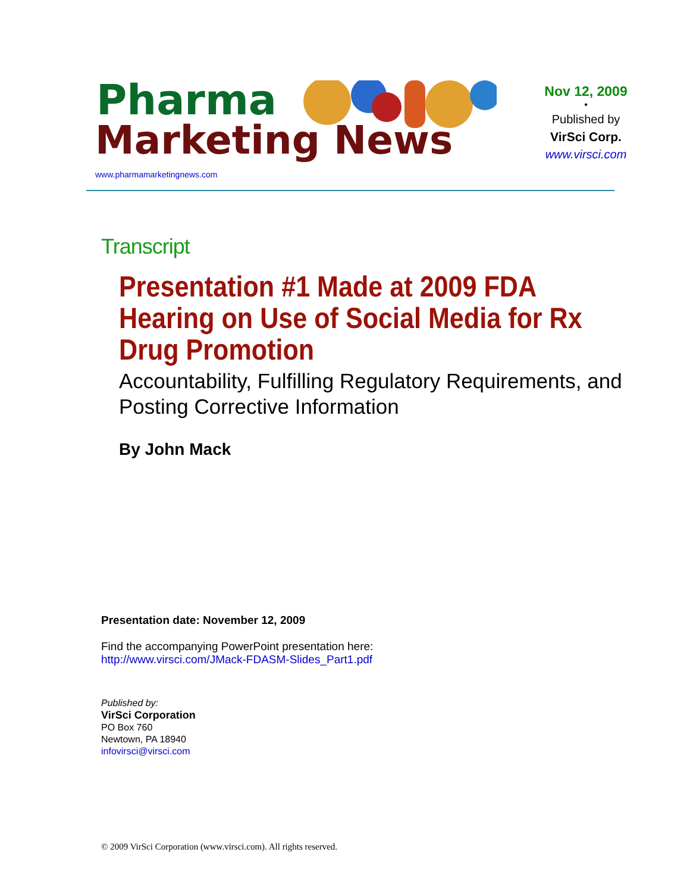Pharma
Marketing News
www.pharmamarketingnews.com
Nov 12, 2009
•
Published by
VirSci Corp.
www.virsci.com
Transcript
Presentation #1 Made at 2009 FDA Hearing on Use of Social Media for Rx Drug Promotion
Accountability, Fulfilling Regulatory Requirements, and Posting Corrective Information
By John Mack
Presentation date: November 12, 2009
Find the accompanying PowerPoint presentation here:
http://www.virsci.com/JMack-FDASM-Slides_Part1.pdf
Published by:
VirSci Corporation
PO Box 760
Newtown, PA 18940
infovirsci@virsci.com
© 2009 VirSci Corporation (www.virsci.com). All rights reserved.